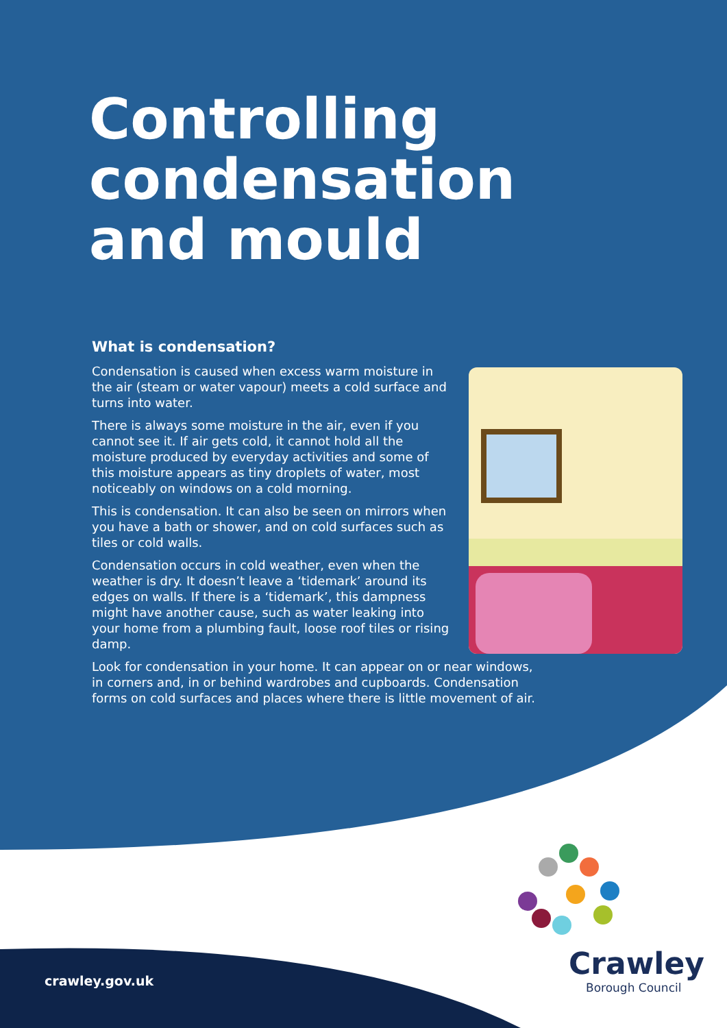Controlling
condensation
and mould
What is condensation?
Condensation is caused when excess warm moisture in the air (steam or water vapour) meets a cold surface and turns into water.
There is always some moisture in the air, even if you cannot see it. If air gets cold, it cannot hold all the moisture produced by everyday activities and some of this moisture appears as tiny droplets of water, most noticeably on windows on a cold morning.
This is condensation. It can also be seen on mirrors when you have a bath or shower, and on cold surfaces such as tiles or cold walls.
Condensation occurs in cold weather, even when the weather is dry. It doesn’t leave a ‘tidemark’ around its edges on walls. If there is a ‘tidemark’, this dampness might have another cause, such as water leaking into your home from a plumbing fault, loose roof tiles or rising damp.
Look for condensation in your home. It can appear on or near windows, in corners and, in or behind wardrobes and cupboards. Condensation forms on cold surfaces and places where there is little movement of air.
crawley.gov.uk Crawley
Borough Council